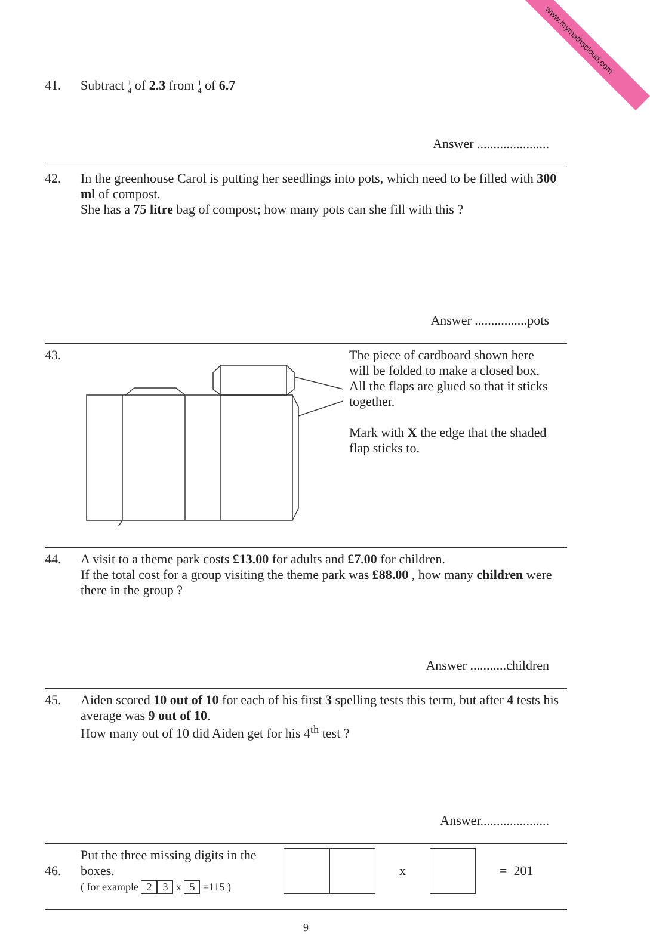www.mymathscloud.com
41. Subtract 1
4 of 2.3 from 1
4 of 6.7
Answer ......................
42. In the greenhouse Carol is putting her seedlings into pots, which need to be filled with 300 ml of compost.
She has a 75 litre bag of compost; how many pots can she fill with this ?
Answer ................pots
43. The piece of cardboard shown here will be folded to make a closed box. All the flaps are glued so that it sticks together.
Mark with X the edge that the shaded flap sticks to.
44. A visit to a theme park costs £13.00 for adults and £7.00 for children.
If the total cost for a group visiting the theme park was £88.00 , how many children were there in the group ?
Answer ...........children
45. Aiden scored 10 out of 10 for each of his first 3 spelling tests this term, but after 4 tests his average was 9 out of 10.
How many out of 10 did Aiden get for his 4<sup>th</sup> test ?
Answer.....................
46.
Put the three missing digits in the boxes.
( for example 2 3 x 5 =115 )
x = 201
9